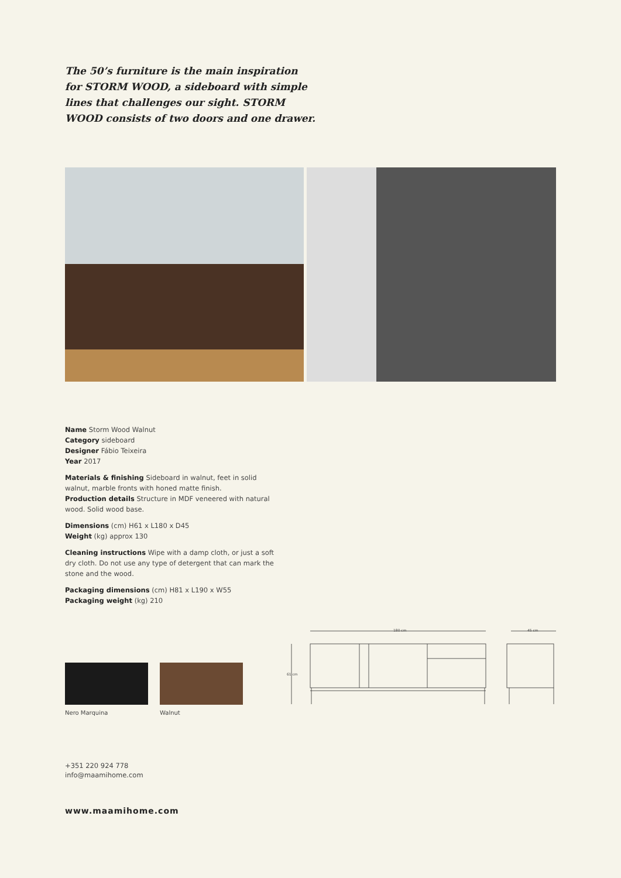The 50’s furniture is the main inspiration for STORM WOOD, a sideboard with simple lines that challenges our sight. STORM WOOD consists of two doors and one drawer.
Name Storm Wood Walnut
Category sideboard
Designer Fábio Teixeira
Year 2017
Materials & finishing Sideboard in walnut, feet in solid walnut, marble fronts with honed matte finish.
Production details Structure in MDF veneered with natural wood. Solid wood base.
Dimensions (cm) H61 x L180 x D45
Weight (kg) approx 130
Cleaning instructions Wipe with a damp cloth, or just a soft dry cloth. Do not use any type of detergent that can mark the stone and the wood.
Packaging dimensions (cm) H81 x L190 x W55
Packaging weight (kg) 210
Nero Marquina Walnut
180 cm 45 cm
61 cm
+351 220 924 778
info@maamihome.com
www.maamihome.com